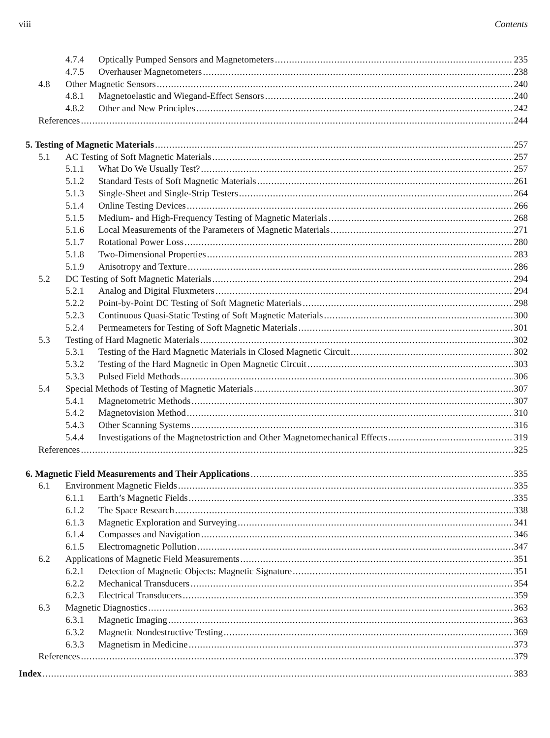viii Contents
4.7.4 Optically Pumped Sensors and Magnetometers 235
4.7.5 Overhauser Magnetometers 238
4.8 Other Magnetic Sensors 240
4.8.1 Magnetoelastic and Wiegand-Effect Sensors 240
4.8.2 Other and New Principles 242
References 244
5. Testing of Magnetic Materials 257
5.1 AC Testing of Soft Magnetic Materials 257
5.1.1 What Do We Usually Test? 257
5.1.2 Standard Tests of Soft Magnetic Materials 261
5.1.3 Single-Sheet and Single-Strip Testers 264
5.1.4 Online Testing Devices 266
5.1.5 Medium- and High-Frequency Testing of Magnetic Materials 268
5.1.6 Local Measurements of the Parameters of Magnetic Materials 271
5.1.7 Rotational Power Loss 280
5.1.8 Two-Dimensional Properties 283
5.1.9 Anisotropy and Texture 286
5.2 DC Testing of Soft Magnetic Materials 294
5.2.1 Analog and Digital Fluxmeters 294
5.2.2 Point-by-Point DC Testing of Soft Magnetic Materials 298
5.2.3 Continuous Quasi-Static Testing of Soft Magnetic Materials 300
5.2.4 Permeameters for Testing of Soft Magnetic Materials 301
5.3 Testing of Hard Magnetic Materials 302
5.3.1 Testing of the Hard Magnetic Materials in Closed Magnetic Circuit 302
5.3.2 Testing of the Hard Magnetic in Open Magnetic Circuit 303
5.3.3 Pulsed Field Methods 306
5.4 Special Methods of Testing of Magnetic Materials 307
5.4.1 Magnetometric Methods 307
5.4.2 Magnetovision Method 310
5.4.3 Other Scanning Systems 316
5.4.4 Investigations of the Magnetostriction and Other Magnetomechanical Effects 319
References 325
6. Magnetic Field Measurements and Their Applications 335
6.1 Environment Magnetic Fields 335
6.1.1 Earth’s Magnetic Fields 335
6.1.2 The Space Research 338
6.1.3 Magnetic Exploration and Surveying 341
6.1.4 Compasses and Navigation 346
6.1.5 Electromagnetic Pollution 347
6.2 Applications of Magnetic Field Measurements 351
6.2.1 Detection of Magnetic Objects: Magnetic Signature 351
6.2.2 Mechanical Transducers 354
6.2.3 Electrical Transducers 359
6.3 Magnetic Diagnostics 363
6.3.1 Magnetic Imaging 363
6.3.2 Magnetic Nondestructive Testing 369
6.3.3 Magnetism in Medicine 373
References 379
Index 383